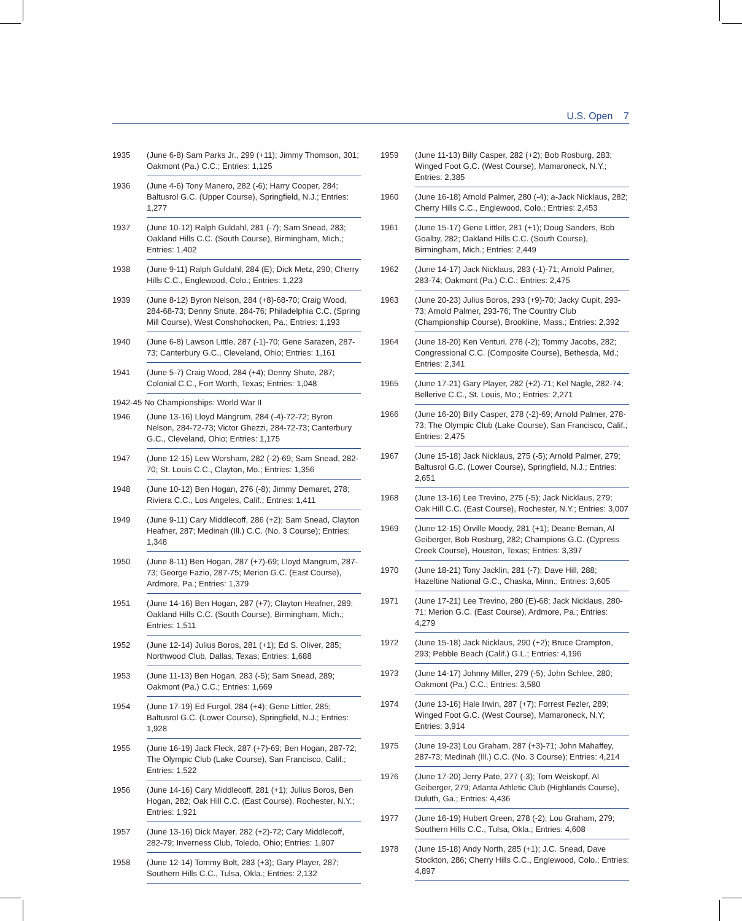U.S. Open 7
1935 (June 6-8) Sam Parks Jr., 299 (+11); Jimmy Thomson, 301; Oakmont (Pa.) C.C.; Entries: 1,125
1936 (June 4-6) Tony Manero, 282 (-6); Harry Cooper, 284; Baltusrol G.C. (Upper Course), Springfield, N.J.; Entries: 1,277
1937 (June 10-12) Ralph Guldahl, 281 (-7); Sam Snead, 283; Oakland Hills C.C. (South Course), Birmingham, Mich.; Entries: 1,402
1938 (June 9-11) Ralph Guldahl, 284 (E); Dick Metz, 290; Cherry Hills C.C., Englewood, Colo.; Entries: 1,223
1939 (June 8-12) Byron Nelson, 284 (+8)-68-70; Craig Wood, 284-68-73; Denny Shute, 284-76; Philadelphia C.C. (Spring Mill Course), West Conshohocken, Pa.; Entries: 1,193
1940 (June 6-8) Lawson Little, 287 (-1)-70; Gene Sarazen, 287-73; Canterbury G.C., Cleveland, Ohio; Entries: 1,161
1941 (June 5-7) Craig Wood, 284 (+4); Denny Shute, 287; Colonial C.C., Fort Worth, Texas; Entries: 1,048
1942-45 No Championships: World War II
1946 (June 13-16) Lloyd Mangrum, 284 (-4)-72-72; Byron Nelson, 284-72-73; Victor Ghezzi, 284-72-73; Canterbury G.C., Cleveland, Ohio; Entries: 1,175
1947 (June 12-15) Lew Worsham, 282 (-2)-69; Sam Snead, 282-70; St. Louis C.C., Clayton, Mo.; Entries: 1,356
1948 (June 10-12) Ben Hogan, 276 (-8); Jimmy Demaret, 278; Riviera C.C., Los Angeles, Calif.; Entries: 1,411
1949 (June 9-11) Cary Middlecoff, 286 (+2); Sam Snead, Clayton Heafner, 287; Medinah (Ill.) C.C. (No. 3 Course); Entries: 1,348
1950 (June 8-11) Ben Hogan, 287 (+7)-69; Lloyd Mangrum, 287-73; George Fazio, 287-75; Merion G.C. (East Course), Ardmore, Pa.; Entries: 1,379
1951 (June 14-16) Ben Hogan, 287 (+7); Clayton Heafner, 289; Oakland Hills C.C. (South Course), Birmingham, Mich.; Entries: 1,511
1952 (June 12-14) Julius Boros, 281 (+1); Ed S. Oliver, 285; Northwood Club, Dallas, Texas; Entries: 1,688
1953 (June 11-13) Ben Hogan, 283 (-5); Sam Snead, 289; Oakmont (Pa.) C.C.; Entries: 1,669
1954 (June 17-19) Ed Furgol, 284 (+4); Gene Littler, 285; Baltusrol G.C. (Lower Course), Springfield, N.J.; Entries: 1,928
1955 (June 16-19) Jack Fleck, 287 (+7)-69; Ben Hogan, 287-72; The Olympic Club (Lake Course), San Francisco, Calif.; Entries: 1,522
1956 (June 14-16) Cary Middlecoff, 281 (+1); Julius Boros, Ben Hogan, 282; Oak Hill C.C. (East Course), Rochester, N.Y.; Entries: 1,921
1957 (June 13-16) Dick Mayer, 282 (+2)-72; Cary Middlecoff, 282-79; Inverness Club, Toledo, Ohio; Entries: 1,907
1958 (June 12-14) Tommy Bolt, 283 (+3); Gary Player, 287; Southern Hills C.C., Tulsa, Okla.; Entries: 2,132
1959 (June 11-13) Billy Casper, 282 (+2); Bob Rosburg, 283; Winged Foot G.C. (West Course), Mamaroneck, N.Y.; Entries: 2,385
1960 (June 16-18) Arnold Palmer, 280 (-4); a-Jack Nicklaus, 282; Cherry Hills C.C., Englewood, Colo.; Entries: 2,453
1961 (June 15-17) Gene Littler, 281 (+1); Doug Sanders, Bob Goalby, 282; Oakland Hills C.C. (South Course), Birmingham, Mich.; Entries: 2,449
1962 (June 14-17) Jack Nicklaus, 283 (-1)-71; Arnold Palmer, 283-74; Oakmont (Pa.) C.C.; Entries: 2,475
1963 (June 20-23) Julius Boros, 293 (+9)-70; Jacky Cupit, 293-73; Arnold Palmer, 293-76; The Country Club (Championship Course), Brookline, Mass.; Entries: 2,392
1964 (June 18-20) Ken Venturi, 278 (-2); Tommy Jacobs, 282; Congressional C.C. (Composite Course), Bethesda, Md.; Entries: 2,341
1965 (June 17-21) Gary Player, 282 (+2)-71; Kel Nagle, 282-74; Bellerive C.C., St. Louis, Mo.; Entries: 2,271
1966 (June 16-20) Billy Casper, 278 (-2)-69; Arnold Palmer, 278-73; The Olympic Club (Lake Course), San Francisco, Calif.; Entries: 2,475
1967 (June 15-18) Jack Nicklaus, 275 (-5); Arnold Palmer, 279; Baltusrol G.C. (Lower Course), Springfield, N.J.; Entries: 2,651
1968 (June 13-16) Lee Trevino, 275 (-5); Jack Nicklaus, 279; Oak Hill C.C. (East Course), Rochester, N.Y.; Entries: 3,007
1969 (June 12-15) Orville Moody, 281 (+1); Deane Beman, Al Geiberger, Bob Rosburg, 282; Champions G.C. (Cypress Creek Course), Houston, Texas; Entries: 3,397
1970 (June 18-21) Tony Jacklin, 281 (-7); Dave Hill, 288; Hazeltine National G.C., Chaska, Minn.; Entries: 3,605
1971 (June 17-21) Lee Trevino, 280 (E)-68; Jack Nicklaus, 280-71; Merion G.C. (East Course), Ardmore, Pa.; Entries: 4,279
1972 (June 15-18) Jack Nicklaus, 290 (+2); Bruce Crampton, 293; Pebble Beach (Calif.) G.L.; Entries: 4,196
1973 (June 14-17) Johnny Miller, 279 (-5); John Schlee, 280; Oakmont (Pa.) C.C.; Entries: 3,580
1974 (June 13-16) Hale Irwin, 287 (+7); Forrest Fezler, 289; Winged Foot G.C. (West Course), Mamaroneck, N.Y; Entries: 3,914
1975 (June 19-23) Lou Graham, 287 (+3)-71; John Mahaffey, 287-73; Medinah (Ill.) C.C. (No. 3 Course); Entries: 4,214
1976 (June 17-20) Jerry Pate, 277 (-3); Tom Weiskopf, Al Geiberger, 279; Atlanta Athletic Club (Highlands Course), Duluth, Ga.; Entries: 4,436
1977 (June 16-19) Hubert Green, 278 (-2); Lou Graham, 279; Southern Hills C.C., Tulsa, Okla.; Entries: 4,608
1978 (June 15-18) Andy North, 285 (+1); J.C. Snead, Dave Stockton, 286; Cherry Hills C.C., Englewood, Colo.; Entries: 4,897